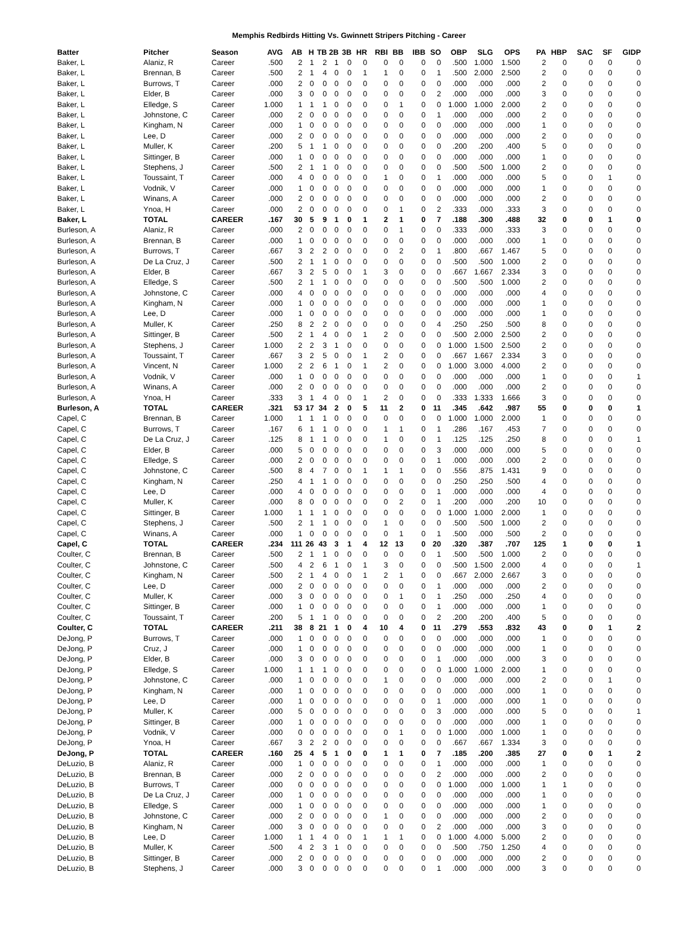Memphis Redbirds Hitting Vs. Gwinnett Stripers Pitching - Career
| Batter | Pitcher | Season | AVG | AB | H | TB | 2B | 3B | HR | RBI | BB | IBB | SO | OBP | SLG | OPS | PA | HBP | SAC | SF | GIDP |
| --- | --- | --- | --- | --- | --- | --- | --- | --- | --- | --- | --- | --- | --- | --- | --- | --- | --- | --- | --- | --- | --- |
| Baker, L | Alaniz, R | Career | .500 | 2 | 1 | 2 | 1 | 0 | 0 | 0 | 0 | 0 | 0 | .500 | 1.000 | 1.500 | 2 | 0 | 0 | 0 | 0 |
| Baker, L | Brennan, B | Career | .500 | 2 | 1 | 4 | 0 | 0 | 1 | 1 | 0 | 0 | 1 | .500 | 2.000 | 2.500 | 2 | 0 | 0 | 0 | 0 |
| Baker, L | Burrows, T | Career | .000 | 2 | 0 | 0 | 0 | 0 | 0 | 0 | 0 | 0 | 0 | .000 | .000 | .000 | 2 | 0 | 0 | 0 | 0 |
| Baker, L | Elder, B | Career | .000 | 3 | 0 | 0 | 0 | 0 | 0 | 0 | 0 | 0 | 2 | .000 | .000 | .000 | 3 | 0 | 0 | 0 | 0 |
| Baker, L | Elledge, S | Career | 1.000 | 1 | 1 | 1 | 0 | 0 | 0 | 0 | 1 | 0 | 0 | 1.000 | 1.000 | 2.000 | 2 | 0 | 0 | 0 | 0 |
| Baker, L | Johnstone, C | Career | .000 | 2 | 0 | 0 | 0 | 0 | 0 | 0 | 0 | 0 | 1 | .000 | .000 | .000 | 2 | 0 | 0 | 0 | 0 |
| Baker, L | Kingham, N | Career | .000 | 1 | 0 | 0 | 0 | 0 | 0 | 0 | 0 | 0 | 0 | .000 | .000 | .000 | 1 | 0 | 0 | 0 | 0 |
| Baker, L | Lee, D | Career | .000 | 2 | 0 | 0 | 0 | 0 | 0 | 0 | 0 | 0 | 0 | .000 | .000 | .000 | 2 | 0 | 0 | 0 | 0 |
| Baker, L | Muller, K | Career | .200 | 5 | 1 | 1 | 0 | 0 | 0 | 0 | 0 | 0 | 0 | .200 | .200 | .400 | 5 | 0 | 0 | 0 | 0 |
| Baker, L | Sittinger, B | Career | .000 | 1 | 0 | 0 | 0 | 0 | 0 | 0 | 0 | 0 | 0 | .000 | .000 | .000 | 1 | 0 | 0 | 0 | 0 |
| Baker, L | Stephens, J | Career | .500 | 2 | 1 | 1 | 0 | 0 | 0 | 0 | 0 | 0 | 0 | .500 | .500 | 1.000 | 2 | 0 | 0 | 0 | 0 |
| Baker, L | Toussaint, T | Career | .000 | 4 | 0 | 0 | 0 | 0 | 0 | 1 | 0 | 0 | 1 | .000 | .000 | .000 | 5 | 0 | 0 | 1 | 0 |
| Baker, L | Vodnik, V | Career | .000 | 1 | 0 | 0 | 0 | 0 | 0 | 0 | 0 | 0 | 0 | .000 | .000 | .000 | 1 | 0 | 0 | 0 | 0 |
| Baker, L | Winans, A | Career | .000 | 2 | 0 | 0 | 0 | 0 | 0 | 0 | 0 | 0 | 0 | .000 | .000 | .000 | 2 | 0 | 0 | 0 | 0 |
| Baker, L | Ynoa, H | Career | .000 | 2 | 0 | 0 | 0 | 0 | 0 | 0 | 1 | 0 | 2 | .333 | .000 | .333 | 3 | 0 | 0 | 0 | 0 |
| Baker, L | TOTAL | CAREER | .167 | 30 | 5 | 9 | 1 | 0 | 1 | 2 | 1 | 0 | 7 | .188 | .300 | .488 | 32 | 0 | 0 | 1 | 0 |
| Burleson, A | Alaniz, R | Career | .000 | 2 | 0 | 0 | 0 | 0 | 0 | 0 | 1 | 0 | 0 | .333 | .000 | .333 | 3 | 0 | 0 | 0 | 0 |
| Burleson, A | Brennan, B | Career | .000 | 1 | 0 | 0 | 0 | 0 | 0 | 0 | 0 | 0 | 0 | .000 | .000 | .000 | 1 | 0 | 0 | 0 | 0 |
| Burleson, A | Burrows, T | Career | .667 | 3 | 2 | 2 | 0 | 0 | 0 | 0 | 2 | 0 | 1 | .800 | .667 | 1.467 | 5 | 0 | 0 | 0 | 0 |
| Burleson, A | De La Cruz, J | Career | .500 | 2 | 1 | 1 | 0 | 0 | 0 | 0 | 0 | 0 | 0 | .500 | .500 | 1.000 | 2 | 0 | 0 | 0 | 0 |
| Burleson, A | Elder, B | Career | .667 | 3 | 2 | 5 | 0 | 0 | 1 | 3 | 0 | 0 | 0 | .667 | 1.667 | 2.334 | 3 | 0 | 0 | 0 | 0 |
| Burleson, A | Elledge, S | Career | .500 | 2 | 1 | 1 | 0 | 0 | 0 | 0 | 0 | 0 | 0 | .500 | .500 | 1.000 | 2 | 0 | 0 | 0 | 0 |
| Burleson, A | Johnstone, C | Career | .000 | 4 | 0 | 0 | 0 | 0 | 0 | 0 | 0 | 0 | 0 | .000 | .000 | .000 | 4 | 0 | 0 | 0 | 0 |
| Burleson, A | Kingham, N | Career | .000 | 1 | 0 | 0 | 0 | 0 | 0 | 0 | 0 | 0 | 0 | .000 | .000 | .000 | 1 | 0 | 0 | 0 | 0 |
| Burleson, A | Lee, D | Career | .000 | 1 | 0 | 0 | 0 | 0 | 0 | 0 | 0 | 0 | 0 | .000 | .000 | .000 | 1 | 0 | 0 | 0 | 0 |
| Burleson, A | Muller, K | Career | .250 | 8 | 2 | 2 | 0 | 0 | 0 | 0 | 0 | 0 | 4 | .250 | .250 | .500 | 8 | 0 | 0 | 0 | 0 |
| Burleson, A | Sittinger, B | Career | .500 | 2 | 1 | 4 | 0 | 0 | 1 | 2 | 0 | 0 | 0 | .500 | 2.000 | 2.500 | 2 | 0 | 0 | 0 | 0 |
| Burleson, A | Stephens, J | Career | 1.000 | 2 | 2 | 3 | 1 | 0 | 0 | 0 | 0 | 0 | 0 | 1.000 | 1.500 | 2.500 | 2 | 0 | 0 | 0 | 0 |
| Burleson, A | Toussaint, T | Career | .667 | 3 | 2 | 5 | 0 | 0 | 1 | 2 | 0 | 0 | 0 | .667 | 1.667 | 2.334 | 3 | 0 | 0 | 0 | 0 |
| Burleson, A | Vincent, N | Career | 1.000 | 2 | 2 | 6 | 1 | 0 | 1 | 2 | 0 | 0 | 0 | 1.000 | 3.000 | 4.000 | 2 | 0 | 0 | 0 | 0 |
| Burleson, A | Vodnik, V | Career | .000 | 1 | 0 | 0 | 0 | 0 | 0 | 0 | 0 | 0 | 0 | .000 | .000 | .000 | 1 | 0 | 0 | 0 | 1 |
| Burleson, A | Winans, A | Career | .000 | 2 | 0 | 0 | 0 | 0 | 0 | 0 | 0 | 0 | 0 | .000 | .000 | .000 | 2 | 0 | 0 | 0 | 0 |
| Burleson, A | Ynoa, H | Career | .333 | 3 | 1 | 4 | 0 | 0 | 1 | 2 | 0 | 0 | 0 | .333 | 1.333 | 1.666 | 3 | 0 | 0 | 0 | 0 |
| Burleson, A | TOTAL | CAREER | .321 | 53 | 17 | 34 | 2 | 0 | 5 | 11 | 2 | 0 | 11 | .345 | .642 | .987 | 55 | 0 | 0 | 0 | 1 |
| Capel, C | Brennan, B | Career | 1.000 | 1 | 1 | 1 | 0 | 0 | 0 | 0 | 0 | 0 | 0 | 1.000 | 1.000 | 2.000 | 1 | 0 | 0 | 0 | 0 |
| Capel, C | Burrows, T | Career | .167 | 6 | 1 | 1 | 0 | 0 | 0 | 1 | 1 | 0 | 1 | .286 | .167 | .453 | 7 | 0 | 0 | 0 | 0 |
| Capel, C | De La Cruz, J | Career | .125 | 8 | 1 | 1 | 0 | 0 | 0 | 1 | 0 | 0 | 1 | .125 | .125 | .250 | 8 | 0 | 0 | 0 | 1 |
| Capel, C | Elder, B | Career | .000 | 5 | 0 | 0 | 0 | 0 | 0 | 0 | 0 | 0 | 3 | .000 | .000 | .000 | 5 | 0 | 0 | 0 | 0 |
| Capel, C | Elledge, S | Career | .000 | 2 | 0 | 0 | 0 | 0 | 0 | 0 | 0 | 0 | 1 | .000 | .000 | .000 | 2 | 0 | 0 | 0 | 0 |
| Capel, C | Johnstone, C | Career | .500 | 8 | 4 | 7 | 0 | 0 | 1 | 1 | 1 | 0 | 0 | .556 | .875 | 1.431 | 9 | 0 | 0 | 0 | 0 |
| Capel, C | Kingham, N | Career | .250 | 4 | 1 | 1 | 0 | 0 | 0 | 0 | 0 | 0 | 0 | .250 | .250 | .500 | 4 | 0 | 0 | 0 | 0 |
| Capel, C | Lee, D | Career | .000 | 4 | 0 | 0 | 0 | 0 | 0 | 0 | 0 | 0 | 1 | .000 | .000 | .000 | 4 | 0 | 0 | 0 | 0 |
| Capel, C | Muller, K | Career | .000 | 8 | 0 | 0 | 0 | 0 | 0 | 0 | 2 | 0 | 1 | .200 | .000 | .200 | 10 | 0 | 0 | 0 | 0 |
| Capel, C | Sittinger, B | Career | 1.000 | 1 | 1 | 1 | 0 | 0 | 0 | 0 | 0 | 0 | 0 | 1.000 | 1.000 | 2.000 | 1 | 0 | 0 | 0 | 0 |
| Capel, C | Stephens, J | Career | .500 | 2 | 1 | 1 | 0 | 0 | 0 | 1 | 0 | 0 | 0 | .500 | .500 | 1.000 | 2 | 0 | 0 | 0 | 0 |
| Capel, C | Winans, A | Career | .000 | 1 | 0 | 0 | 0 | 0 | 0 | 0 | 1 | 0 | 1 | .500 | .000 | .500 | 2 | 0 | 0 | 0 | 0 |
| Capel, C | TOTAL | CAREER | .234 | 111 | 26 | 43 | 3 | 1 | 4 | 12 | 13 | 0 | 20 | .320 | .387 | .707 | 125 | 1 | 0 | 0 | 1 |
| Coulter, C | Brennan, B | Career | .500 | 2 | 1 | 1 | 0 | 0 | 0 | 0 | 0 | 0 | 1 | .500 | .500 | 1.000 | 2 | 0 | 0 | 0 | 0 |
| Coulter, C | Johnstone, C | Career | .500 | 4 | 2 | 6 | 1 | 0 | 1 | 3 | 0 | 0 | 0 | .500 | 1.500 | 2.000 | 4 | 0 | 0 | 0 | 1 |
| Coulter, C | Kingham, N | Career | .500 | 2 | 1 | 4 | 0 | 0 | 1 | 2 | 1 | 0 | 0 | .667 | 2.000 | 2.667 | 3 | 0 | 0 | 0 | 0 |
| Coulter, C | Lee, D | Career | .000 | 2 | 0 | 0 | 0 | 0 | 0 | 0 | 0 | 0 | 1 | .000 | .000 | .000 | 2 | 0 | 0 | 0 | 0 |
| Coulter, C | Muller, K | Career | .000 | 3 | 0 | 0 | 0 | 0 | 0 | 0 | 1 | 0 | 1 | .250 | .000 | .250 | 4 | 0 | 0 | 0 | 0 |
| Coulter, C | Sittinger, B | Career | .000 | 1 | 0 | 0 | 0 | 0 | 0 | 0 | 0 | 0 | 1 | .000 | .000 | .000 | 1 | 0 | 0 | 0 | 0 |
| Coulter, C | Toussaint, T | Career | .200 | 5 | 1 | 1 | 0 | 0 | 0 | 0 | 0 | 0 | 2 | .200 | .200 | .400 | 5 | 0 | 0 | 0 | 0 |
| Coulter, C | TOTAL | CAREER | .211 | 38 | 8 | 21 | 1 | 0 | 4 | 10 | 4 | 0 | 11 | .279 | .553 | .832 | 43 | 0 | 0 | 1 | 2 |
| DeJong, P | Burrows, T | Career | .000 | 1 | 0 | 0 | 0 | 0 | 0 | 0 | 0 | 0 | 0 | .000 | .000 | .000 | 1 | 0 | 0 | 0 | 0 |
| DeJong, P | Cruz, J | Career | .000 | 1 | 0 | 0 | 0 | 0 | 0 | 0 | 0 | 0 | 0 | .000 | .000 | .000 | 1 | 0 | 0 | 0 | 0 |
| DeJong, P | Elder, B | Career | .000 | 3 | 0 | 0 | 0 | 0 | 0 | 0 | 0 | 0 | 1 | .000 | .000 | .000 | 3 | 0 | 0 | 0 | 0 |
| DeJong, P | Elledge, S | Career | 1.000 | 1 | 1 | 1 | 0 | 0 | 0 | 0 | 0 | 0 | 0 | 1.000 | 1.000 | 2.000 | 1 | 0 | 0 | 0 | 0 |
| DeJong, P | Johnstone, C | Career | .000 | 1 | 0 | 0 | 0 | 0 | 0 | 1 | 0 | 0 | 0 | .000 | .000 | .000 | 2 | 0 | 0 | 1 | 0 |
| DeJong, P | Kingham, N | Career | .000 | 1 | 0 | 0 | 0 | 0 | 0 | 0 | 0 | 0 | 0 | .000 | .000 | .000 | 1 | 0 | 0 | 0 | 0 |
| DeJong, P | Lee, D | Career | .000 | 1 | 0 | 0 | 0 | 0 | 0 | 0 | 0 | 0 | 1 | .000 | .000 | .000 | 1 | 0 | 0 | 0 | 0 |
| DeJong, P | Muller, K | Career | .000 | 5 | 0 | 0 | 0 | 0 | 0 | 0 | 0 | 0 | 3 | .000 | .000 | .000 | 5 | 0 | 0 | 0 | 1 |
| DeJong, P | Sittinger, B | Career | .000 | 1 | 0 | 0 | 0 | 0 | 0 | 0 | 0 | 0 | 0 | .000 | .000 | .000 | 1 | 0 | 0 | 0 | 0 |
| DeJong, P | Vodnik, V | Career | .000 | 0 | 0 | 0 | 0 | 0 | 0 | 0 | 1 | 0 | 0 | 1.000 | .000 | 1.000 | 1 | 0 | 0 | 0 | 0 |
| DeJong, P | Ynoa, H | Career | .667 | 3 | 2 | 2 | 0 | 0 | 0 | 0 | 0 | 0 | 0 | .667 | .667 | 1.334 | 3 | 0 | 0 | 0 | 0 |
| DeJong, P | TOTAL | CAREER | .160 | 25 | 4 | 5 | 1 | 0 | 0 | 1 | 1 | 0 | 7 | .185 | .200 | .385 | 27 | 0 | 0 | 1 | 2 |
| DeLuzio, B | Alaniz, R | Career | .000 | 1 | 0 | 0 | 0 | 0 | 0 | 0 | 0 | 0 | 1 | .000 | .000 | .000 | 1 | 0 | 0 | 0 | 0 |
| DeLuzio, B | Brennan, B | Career | .000 | 2 | 0 | 0 | 0 | 0 | 0 | 0 | 0 | 0 | 2 | .000 | .000 | .000 | 2 | 0 | 0 | 0 | 0 |
| DeLuzio, B | Burrows, T | Career | .000 | 0 | 0 | 0 | 0 | 0 | 0 | 0 | 0 | 0 | 0 | 1.000 | .000 | 1.000 | 1 | 1 | 0 | 0 | 0 |
| DeLuzio, B | De La Cruz, J | Career | .000 | 1 | 0 | 0 | 0 | 0 | 0 | 0 | 0 | 0 | 0 | .000 | .000 | .000 | 1 | 0 | 0 | 0 | 0 |
| DeLuzio, B | Elledge, S | Career | .000 | 1 | 0 | 0 | 0 | 0 | 0 | 0 | 0 | 0 | 0 | .000 | .000 | .000 | 1 | 0 | 0 | 0 | 0 |
| DeLuzio, B | Johnstone, C | Career | .000 | 2 | 0 | 0 | 0 | 0 | 0 | 1 | 0 | 0 | 0 | .000 | .000 | .000 | 2 | 0 | 0 | 0 | 0 |
| DeLuzio, B | Kingham, N | Career | .000 | 3 | 0 | 0 | 0 | 0 | 0 | 0 | 0 | 0 | 2 | .000 | .000 | .000 | 3 | 0 | 0 | 0 | 0 |
| DeLuzio, B | Lee, D | Career | 1.000 | 1 | 1 | 4 | 0 | 0 | 1 | 1 | 1 | 0 | 0 | 1.000 | 4.000 | 5.000 | 2 | 0 | 0 | 0 | 0 |
| DeLuzio, B | Muller, K | Career | .500 | 4 | 2 | 3 | 1 | 0 | 0 | 0 | 0 | 0 | 0 | .500 | .750 | 1.250 | 4 | 0 | 0 | 0 | 0 |
| DeLuzio, B | Sittinger, B | Career | .000 | 2 | 0 | 0 | 0 | 0 | 0 | 0 | 0 | 0 | 0 | .000 | .000 | .000 | 2 | 0 | 0 | 0 | 0 |
| DeLuzio, B | Stephens, J | Career | .000 | 3 | 0 | 0 | 0 | 0 | 0 | 0 | 0 | 0 | 1 | .000 | .000 | .000 | 3 | 0 | 0 | 0 | 0 |